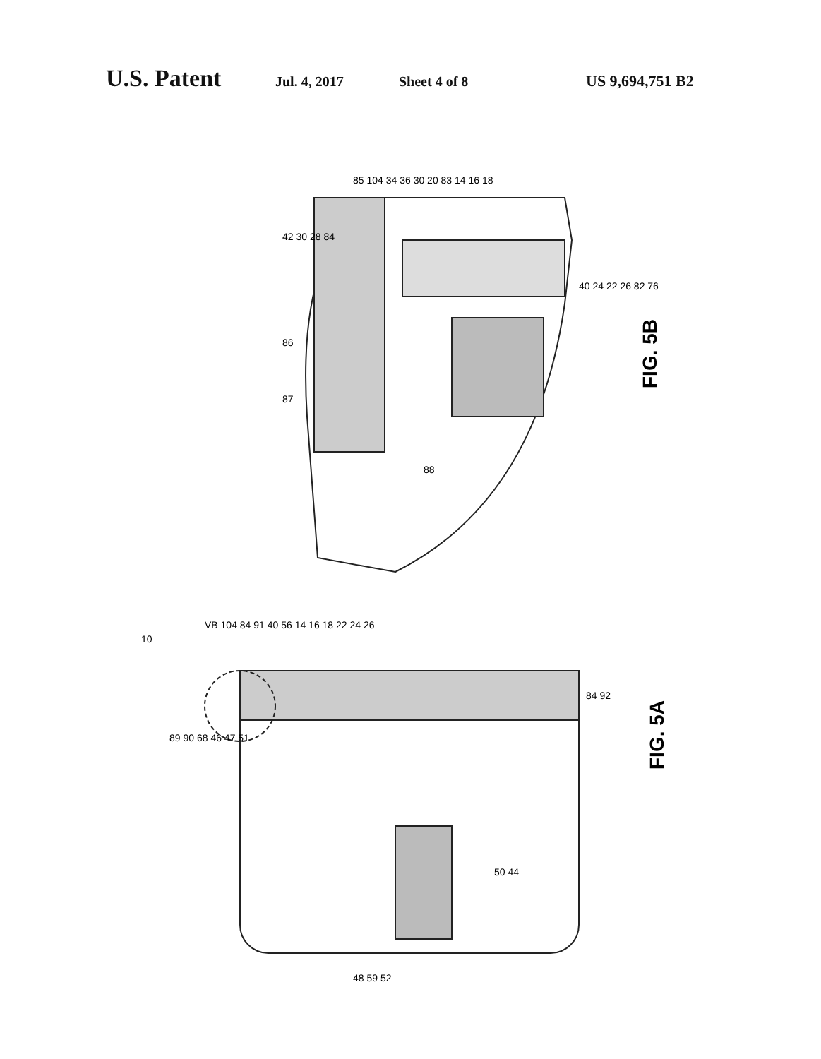U.S. Patent Jul. 4, 2017 Sheet 4 of 8 US 9,694,751 B2
FIG. 5B
FIG. 5A
85 104 34 36 30 20 83 14 16 18
42 30 28 84
40 24 22 26 82 76
86
87
88
10
VB 104 84 91 40 56 14 16 18 22 24 26
84 92
89 90 68 46 47 51
50 44
48 59 52